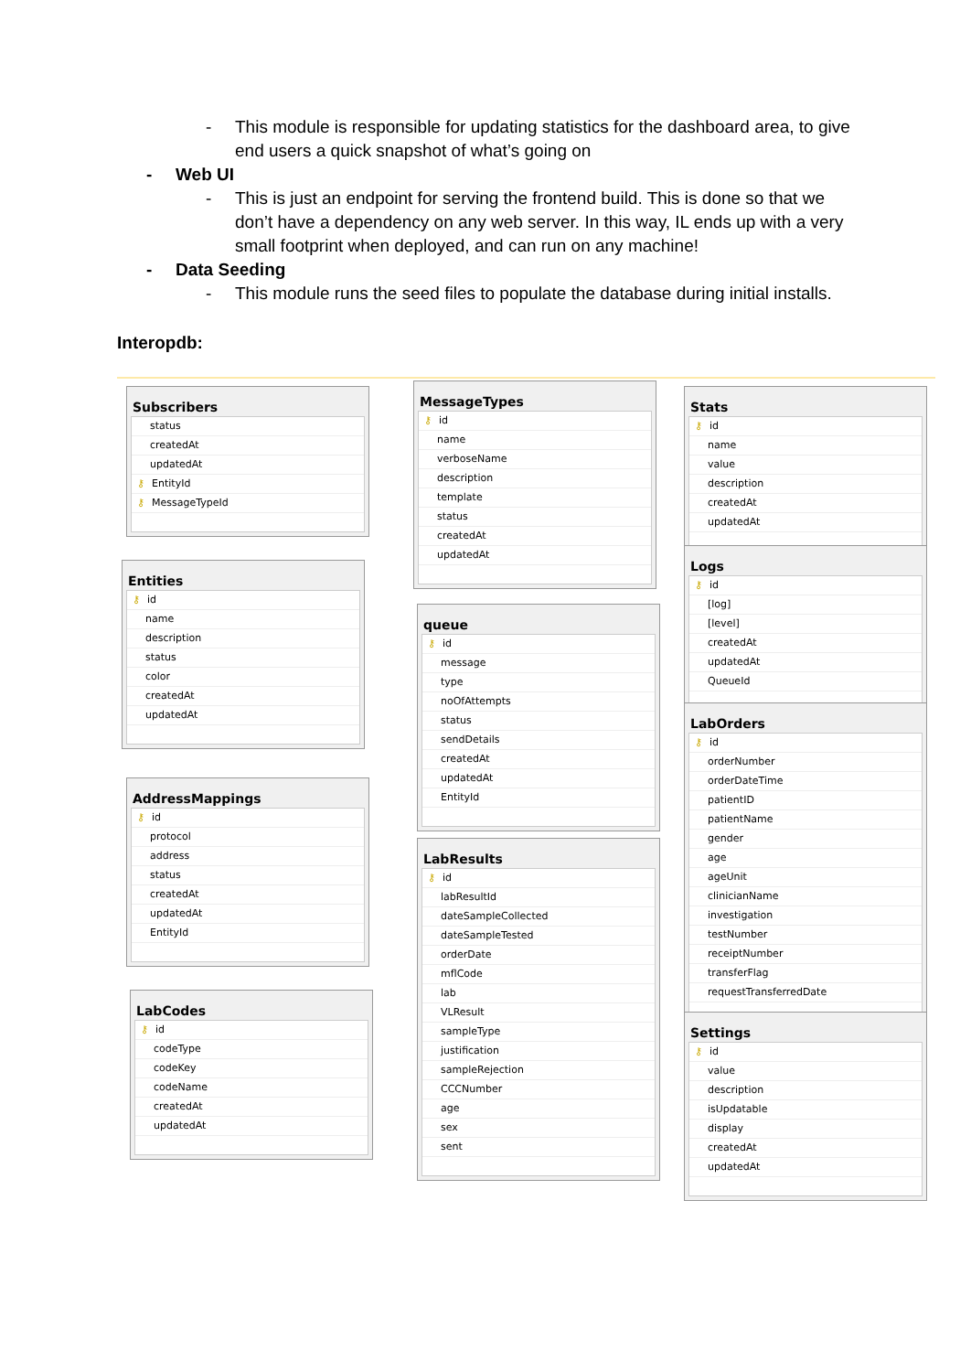- This module is responsible for updating statistics for the dashboard area, to give end users a quick snapshot of what’s going on
- Web UI
- This is just an endpoint for serving the frontend build. This is done so that we don’t have a dependency on any web server. In this way, IL ends up with a very small footprint when deployed, and can run on any machine!
- Data Seeding
- This module runs the seed files to populate the database during initial installs.
Interopdb:
Subscribers
status
createdAt
updatedAt
⚷ EntityId
⚷ MessageTypeId
MessageTypes
⚷ id
name
verboseName
description
template
status
createdAt
updatedAt
Stats
⚷ id
name
value
description
createdAt
updatedAt
Entities
⚷ id
name
description
status
color
createdAt
updatedAt
Logs
⚷ id
[log]
[level]
createdAt
updatedAt
QueueId
queue
⚷ id
message
type
noOfAttempts
status
sendDetails
createdAt
updatedAt
EntityId
LabOrders
⚷ id
orderNumber
orderDateTime
patientID
patientName
gender
age
ageUnit
clinicianName
investigation
testNumber
receiptNumber
transferFlag
requestTransferredDate
AddressMappings
⚷ id
protocol
address
status
createdAt
updatedAt
EntityId
LabResults
⚷ id
labResultId
dateSampleCollected
dateSampleTested
orderDate
mflCode
lab
VLResult
sampleType
justification
sampleRejection
CCCNumber
age
sex
sent
LabCodes
⚷ id
codeType
codeKey
codeName
createdAt
updatedAt
Settings
⚷ id
value
description
isUpdatable
display
createdAt
updatedAt